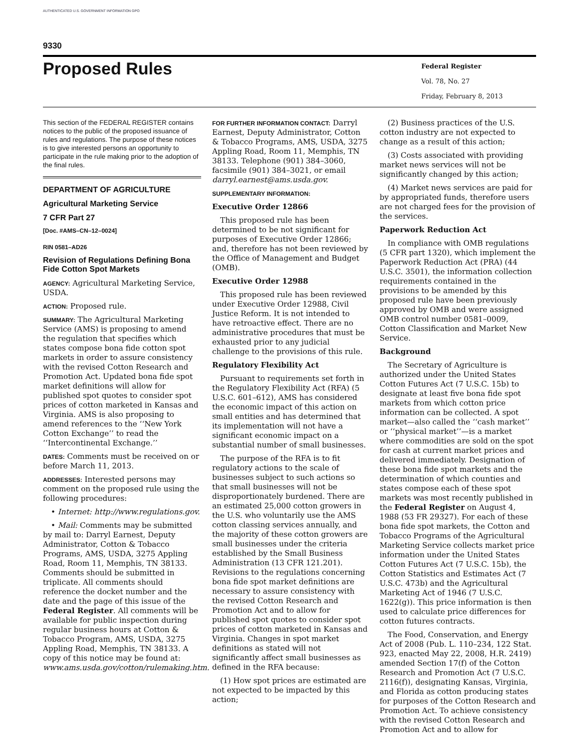AUTHENTICATED U.S. GOVERNMENT INFORMATION GPO
9330
Proposed Rules
Federal Register
Vol. 78, No. 27
Friday, February 8, 2013
This section of the FEDERAL REGISTER contains notices to the public of the proposed issuance of rules and regulations. The purpose of these notices is to give interested persons an opportunity to participate in the rule making prior to the adoption of the final rules.
DEPARTMENT OF AGRICULTURE
Agricultural Marketing Service
7 CFR Part 27
[Doc. #AMS–CN–12–0024]
RIN 0581–AD26
Revision of Regulations Defining Bona Fide Cotton Spot Markets
AGENCY: Agricultural Marketing Service, USDA.
ACTION: Proposed rule.
SUMMARY: The Agricultural Marketing Service (AMS) is proposing to amend the regulation that specifies which states compose bona fide cotton spot markets in order to assure consistency with the revised Cotton Research and Promotion Act. Updated bona fide spot market definitions will allow for published spot quotes to consider spot prices of cotton marketed in Kansas and Virginia. AMS is also proposing to amend references to the ‘‘New York Cotton Exchange’’ to read the ‘‘Intercontinental Exchange.’’
DATES: Comments must be received on or before March 11, 2013.
ADDRESSES: Interested persons may comment on the proposed rule using the following procedures:
• Internet: http://www.regulations.gov.
• Mail: Comments may be submitted by mail to: Darryl Earnest, Deputy Administrator, Cotton & Tobacco Programs, AMS, USDA, 3275 Appling Road, Room 11, Memphis, TN 38133. Comments should be submitted in triplicate. All comments should reference the docket number and the date and the page of this issue of the Federal Register. All comments will be available for public inspection during regular business hours at Cotton & Tobacco Program, AMS, USDA, 3275 Appling Road, Memphis, TN 38133. A copy of this notice may be found at: www.ams.usda.gov/cotton/rulemaking.htm.
FOR FURTHER INFORMATION CONTACT: Darryl Earnest, Deputy Administrator, Cotton & Tobacco Programs, AMS, USDA, 3275 Appling Road, Room 11, Memphis, TN 38133. Telephone (901) 384–3060, facsimile (901) 384–3021, or email darryl.earnest@ams.usda.gov.
SUPPLEMENTARY INFORMATION:
Executive Order 12866
This proposed rule has been determined to be not significant for purposes of Executive Order 12866; and, therefore has not been reviewed by the Office of Management and Budget (OMB).
Executive Order 12988
This proposed rule has been reviewed under Executive Order 12988, Civil Justice Reform. It is not intended to have retroactive effect. There are no administrative procedures that must be exhausted prior to any judicial challenge to the provisions of this rule.
Regulatory Flexibility Act
Pursuant to requirements set forth in the Regulatory Flexibility Act (RFA) (5 U.S.C. 601–612), AMS has considered the economic impact of this action on small entities and has determined that its implementation will not have a significant economic impact on a substantial number of small businesses.
The purpose of the RFA is to fit regulatory actions to the scale of businesses subject to such actions so that small businesses will not be disproportionately burdened. There are an estimated 25,000 cotton growers in the U.S. who voluntarily use the AMS cotton classing services annually, and the majority of these cotton growers are small businesses under the criteria established by the Small Business Administration (13 CFR 121.201). Revisions to the regulations concerning bona fide spot market definitions are necessary to assure consistency with the revised Cotton Research and Promotion Act and to allow for published spot quotes to consider spot prices of cotton marketed in Kansas and Virginia. Changes in spot market definitions as stated will not significantly affect small businesses as defined in the RFA because:
(1) How spot prices are estimated are not expected to be impacted by this action;
(2) Business practices of the U.S. cotton industry are not expected to change as a result of this action;
(3) Costs associated with providing market news services will not be significantly changed by this action;
(4) Market news services are paid for by appropriated funds, therefore users are not charged fees for the provision of the services.
Paperwork Reduction Act
In compliance with OMB regulations (5 CFR part 1320), which implement the Paperwork Reduction Act (PRA) (44 U.S.C. 3501), the information collection requirements contained in the provisions to be amended by this proposed rule have been previously approved by OMB and were assigned OMB control number 0581–0009, Cotton Classification and Market New Service.
Background
The Secretary of Agriculture is authorized under the United States Cotton Futures Act (7 U.S.C. 15b) to designate at least five bona fide spot markets from which cotton price information can be collected. A spot market—also called the ‘‘cash market’’ or ‘‘physical market’’—is a market where commodities are sold on the spot for cash at current market prices and delivered immediately. Designation of these bona fide spot markets and the determination of which counties and states compose each of these spot markets was most recently published in the Federal Register on August 4, 1988 (53 FR 29327). For each of these bona fide spot markets, the Cotton and Tobacco Programs of the Agricultural Marketing Service collects market price information under the United States Cotton Futures Act (7 U.S.C. 15b), the Cotton Statistics and Estimates Act (7 U.S.C. 473b) and the Agricultural Marketing Act of 1946 (7 U.S.C. 1622(g)). This price information is then used to calculate price differences for cotton futures contracts.
The Food, Conservation, and Energy Act of 2008 (Pub. L. 110–234, 122 Stat. 923, enacted May 22, 2008, H.R. 2419) amended Section 17(f) of the Cotton Research and Promotion Act (7 U.S.C. 2116(f)), designating Kansas, Virginia, and Florida as cotton producing states for purposes of the Cotton Research and Promotion Act. To achieve consistency with the revised Cotton Research and Promotion Act and to allow for